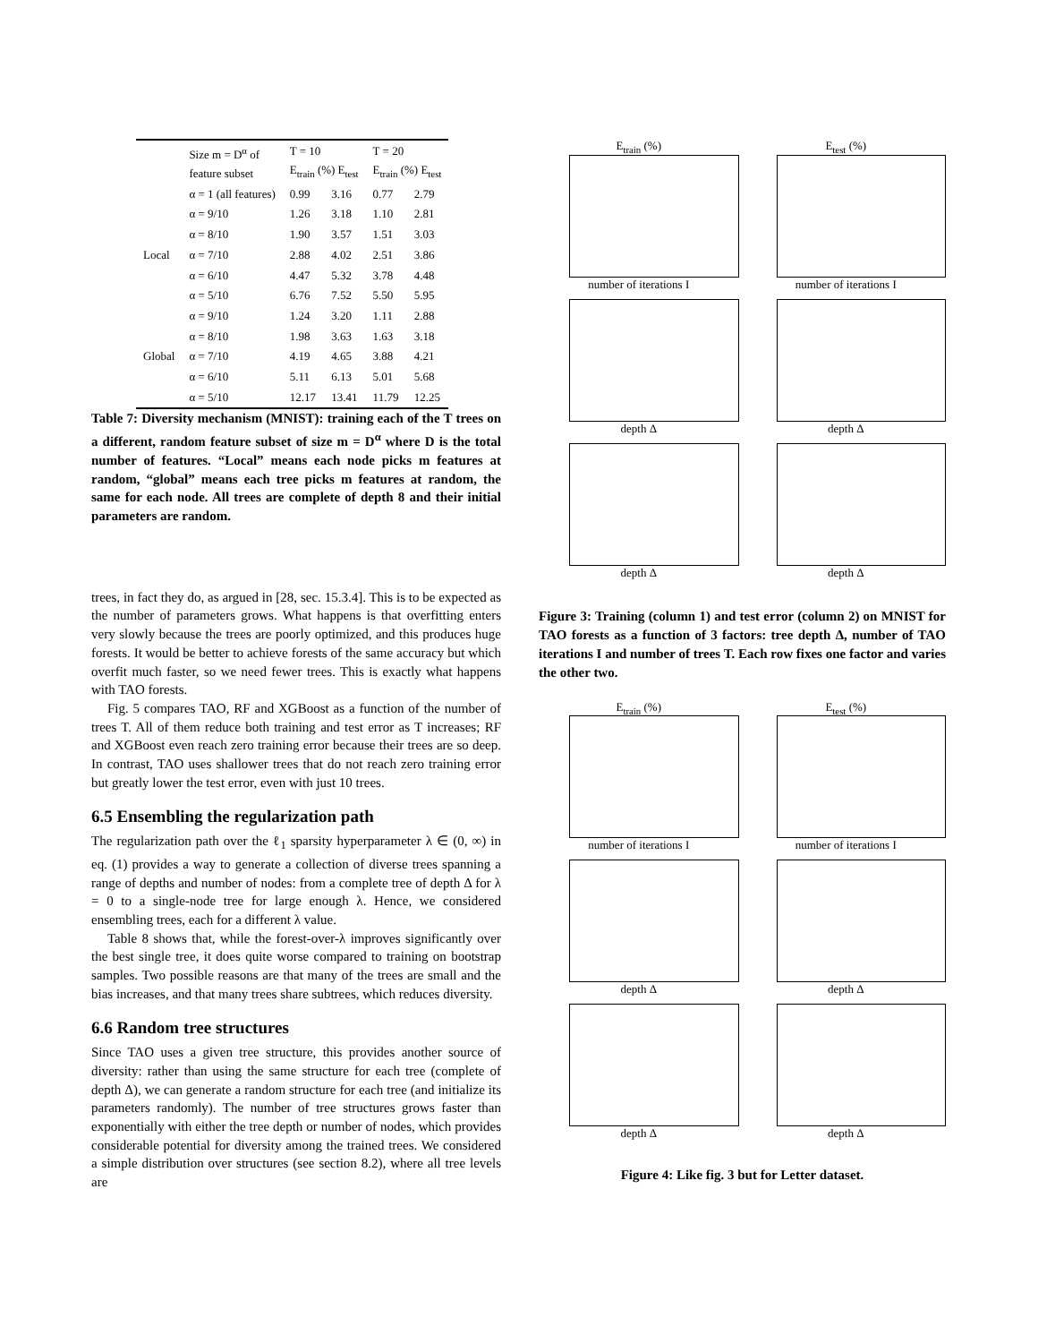| | Size m = D<sup>α</sup> of feature subset | T = 10 E<sub>train</sub> (%) E<sub>test</sub> | | T = 20 E<sub>train</sub> (%) E<sub>test</sub> | |
| --- | --- | --- | --- | --- | --- |
| | α = 1 (all features) | 0.99 | 3.16 | 0.77 | 2.79 |
| Local | α = 9/10 | 1.26 | 3.18 | 1.10 | 2.81 |
| | α = 8/10 | 1.90 | 3.57 | 1.51 | 3.03 |
| | α = 7/10 | 2.88 | 4.02 | 2.51 | 3.86 |
| | α = 6/10 | 4.47 | 5.32 | 3.78 | 4.48 |
| | α = 5/10 | 6.76 | 7.52 | 5.50 | 5.95 |
| Global | α = 9/10 | 1.24 | 3.20 | 1.11 | 2.88 |
| | α = 8/10 | 1.98 | 3.63 | 1.63 | 3.18 |
| | α = 7/10 | 4.19 | 4.65 | 3.88 | 4.21 |
| | α = 6/10 | 5.11 | 6.13 | 5.01 | 5.68 |
| | α = 5/10 | 12.17 | 13.41 | 11.79 | 12.25 |
Table 7: Diversity mechanism (MNIST): training each of the T trees on a different, random feature subset of size m = D<sup>α</sup> where D is the total number of features. “Local” means each node picks m features at random, “global” means each tree picks m features at random, the same for each node. All trees are complete of depth 8 and their initial parameters are random.
trees, in fact they do, as argued in [28, sec. 15.3.4]. This is to be expected as the number of parameters grows. What happens is that overfitting enters very slowly because the trees are poorly optimized, and this produces huge forests. It would be better to achieve forests of the same accuracy but which overfit much faster, so we need fewer trees. This is exactly what happens with TAO forests.
Fig. 5 compares TAO, RF and XGBoost as a function of the number of trees T. All of them reduce both training and test error as T increases; RF and XGBoost even reach zero training error because their trees are so deep. In contrast, TAO uses shallower trees that do not reach zero training error but greatly lower the test error, even with just 10 trees.
6.5 Ensembling the regularization path
The regularization path over the ℓ<sub>1</sub> sparsity hyperparameter λ ∈ (0, ∞) in eq. (1) provides a way to generate a collection of diverse trees spanning a range of depths and number of nodes: from a complete tree of depth Δ for λ = 0 to a single-node tree for large enough λ. Hence, we considered ensembling trees, each for a different λ value.
Table 8 shows that, while the forest-over-λ improves significantly over the best single tree, it does quite worse compared to training on bootstrap samples. Two possible reasons are that many of the trees are small and the bias increases, and that many trees share subtrees, which reduces diversity.
6.6 Random tree structures
Since TAO uses a given tree structure, this provides another source of diversity: rather than using the same structure for each tree (complete of depth Δ), we can generate a random structure for each tree (and initialize its parameters randomly). The number of tree structures grows faster than exponentially with either the tree depth or number of nodes, which provides considerable potential for diversity among the trained trees. We considered a simple distribution over structures (see section 8.2), where all tree levels are
E<sub>train</sub> (%)
number of iterations I
E<sub>test</sub> (%)
number of iterations I
depth Δ
depth Δ
depth Δ
depth Δ
Figure 3: Training (column 1) and test error (column 2) on MNIST for TAO forests as a function of 3 factors: tree depth Δ, number of TAO iterations I and number of trees T. Each row fixes one factor and varies the other two.
E<sub>train</sub> (%)
number of iterations I
E<sub>test</sub> (%)
number of iterations I
depth Δ
depth Δ
depth Δ
depth Δ
Figure 4: Like fig. 3 but for Letter dataset.